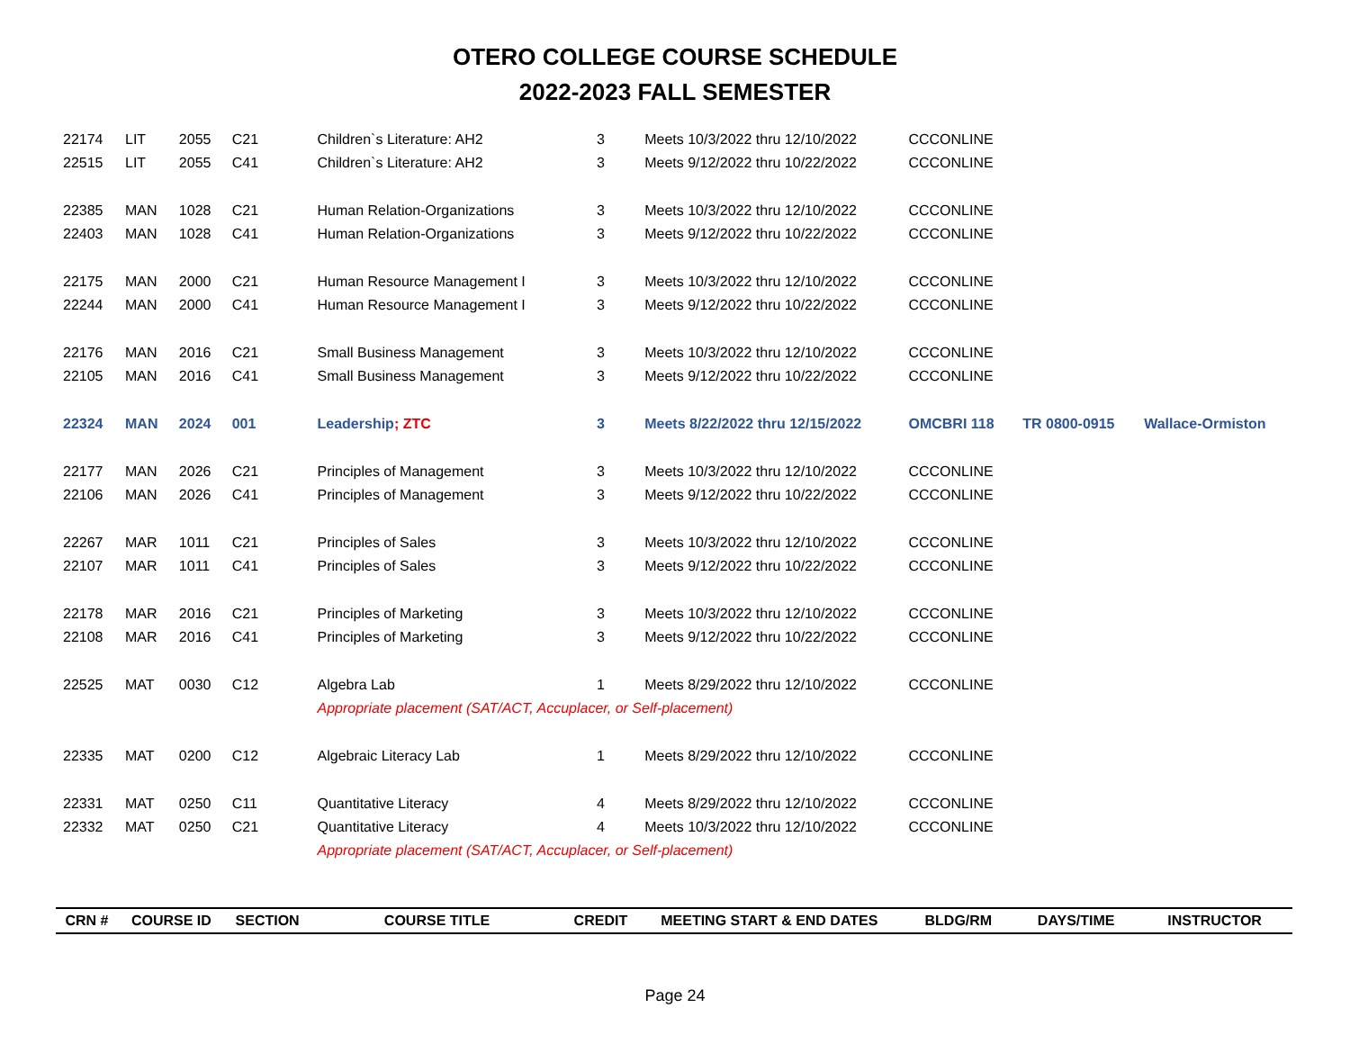OTERO COLLEGE COURSE SCHEDULE
2022-2023 FALL SEMESTER
| 22174 | LIT | 2055 | C21 | Children`s Literature: AH2 | 3 | Meets 10/3/2022 thru 12/10/2022 | CCCONLINE | | |
| 22515 | LIT | 2055 | C41 | Children`s Literature: AH2 | 3 | Meets 9/12/2022 thru 10/22/2022 | CCCONLINE | | |
| 22385 | MAN | 1028 | C21 | Human Relation-Organizations | 3 | Meets 10/3/2022 thru 12/10/2022 | CCCONLINE | | |
| 22403 | MAN | 1028 | C41 | Human Relation-Organizations | 3 | Meets 9/12/2022 thru 10/22/2022 | CCCONLINE | | |
| 22175 | MAN | 2000 | C21 | Human Resource Management I | 3 | Meets 10/3/2022 thru 12/10/2022 | CCCONLINE | | |
| 22244 | MAN | 2000 | C41 | Human Resource Management I | 3 | Meets 9/12/2022 thru 10/22/2022 | CCCONLINE | | |
| 22176 | MAN | 2016 | C21 | Small Business Management | 3 | Meets 10/3/2022 thru 12/10/2022 | CCCONLINE | | |
| 22105 | MAN | 2016 | C41 | Small Business Management | 3 | Meets 9/12/2022 thru 10/22/2022 | CCCONLINE | | |
| 22324 | MAN | 2024 | 001 | Leadership ; ZTC | 3 | Meets 8/22/2022 thru 12/15/2022 | OMCBRI 118 | TR 0800-0915 | Wallace-Ormiston |
| 22177 | MAN | 2026 | C21 | Principles of Management | 3 | Meets 10/3/2022 thru 12/10/2022 | CCCONLINE | | |
| 22106 | MAN | 2026 | C41 | Principles of Management | 3 | Meets 9/12/2022 thru 10/22/2022 | CCCONLINE | | |
| 22267 | MAR | 1011 | C21 | Principles of Sales | 3 | Meets 10/3/2022 thru 12/10/2022 | CCCONLINE | | |
| 22107 | MAR | 1011 | C41 | Principles of Sales | 3 | Meets 9/12/2022 thru 10/22/2022 | CCCONLINE | | |
| 22178 | MAR | 2016 | C21 | Principles of Marketing | 3 | Meets 10/3/2022 thru 12/10/2022 | CCCONLINE | | |
| 22108 | MAR | 2016 | C41 | Principles of Marketing | 3 | Meets 9/12/2022 thru 10/22/2022 | CCCONLINE | | |
| 22525 | MAT | 0030 | C12 | Algebra Lab | 1 | Meets 8/29/2022 thru 12/10/2022 | CCCONLINE | | |
| | | | | Appropriate placement (SAT/ACT, Accuplacer, or Self-placement) | | | | | |
| 22335 | MAT | 0200 | C12 | Algebraic Literacy Lab | 1 | Meets 8/29/2022 thru 12/10/2022 | CCCONLINE | | |
| 22331 | MAT | 0250 | C11 | Quantitative Literacy | 4 | Meets 8/29/2022 thru 12/10/2022 | CCCONLINE | | |
| 22332 | MAT | 0250 | C21 | Quantitative Literacy | 4 | Meets 10/3/2022 thru 12/10/2022 | CCCONLINE | | |
| | | | | Appropriate placement (SAT/ACT, Accuplacer, or Self-placement) | | | | | |
| CRN # | COURSE ID | | SECTION | COURSE TITLE | CREDIT | MEETING START & END DATES | BLDG/RM | DAYS/TIME | INSTRUCTOR |
Page 24